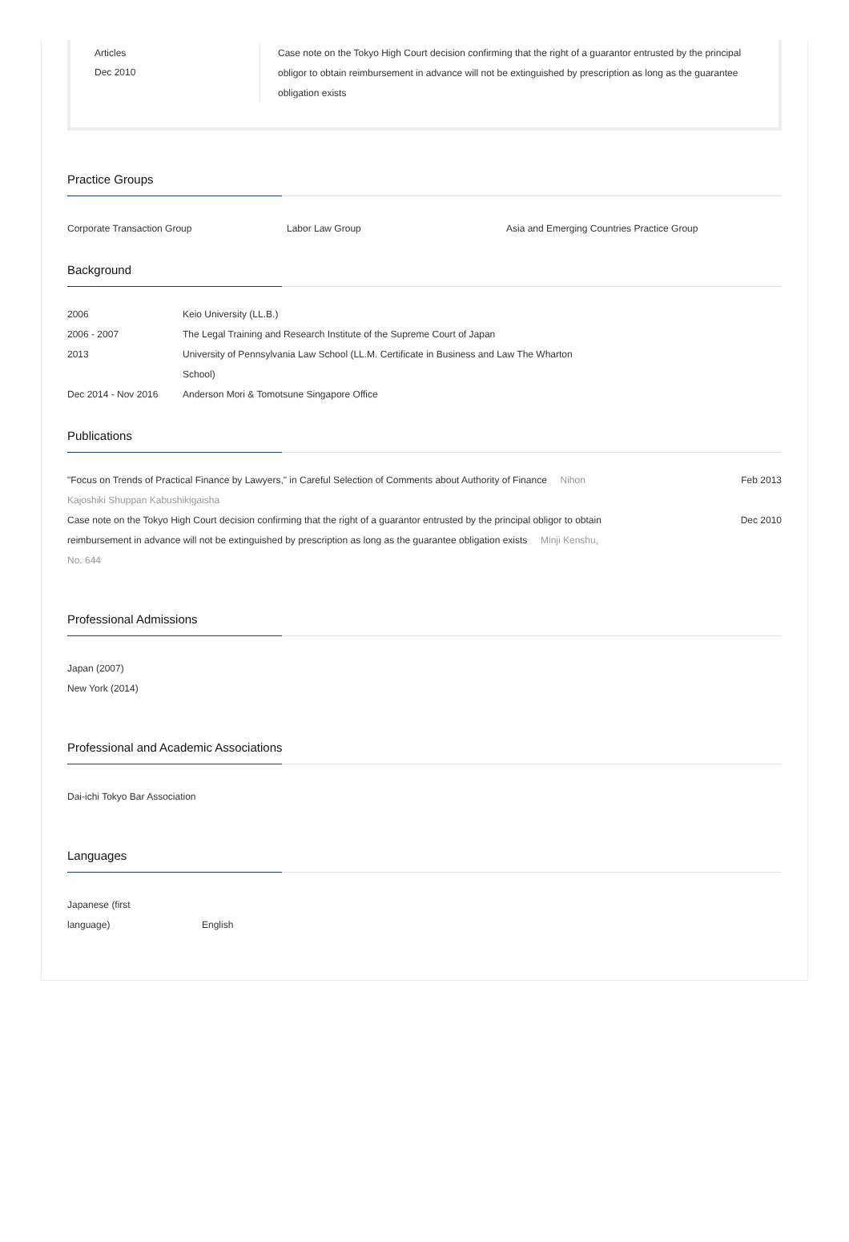Articles
Dec 2010
Case note on the Tokyo High Court decision confirming that the right of a guarantor entrusted by the principal obligor to obtain reimbursement in advance will not be extinguished by prescription as long as the guarantee obligation exists
Practice Groups
Corporate Transaction Group Labor Law Group Asia and Emerging Countries Practice Group
Background
| 2006 | Keio University (LL.B.) |
| 2006 - 2007 | The Legal Training and Research Institute of the Supreme Court of Japan |
| 2013 | University of Pennsylvania Law School (LL.M. Certificate in Business and Law The Wharton School) |
| Dec 2014 - Nov 2016 | Anderson Mori & Tomotsune Singapore Office |
Publications
| "Focus on Trends of Practical Finance by Lawyers," in Careful Selection of Comments about Authority of Finance Nihon Kajoshiki Shuppan Kabushikigaisha | Feb 2013 |
| Case note on the Tokyo High Court decision confirming that the right of a guarantor entrusted by the principal obligor to obtain reimbursement in advance will not be extinguished by prescription as long as the guarantee obligation exists Minji Kenshu, No. 644 | Dec 2010 |
Professional Admissions
Japan (2007)
New York (2014)
Professional and Academic Associations
Dai-ichi Tokyo Bar Association
Languages
Japanese (first
language)
English